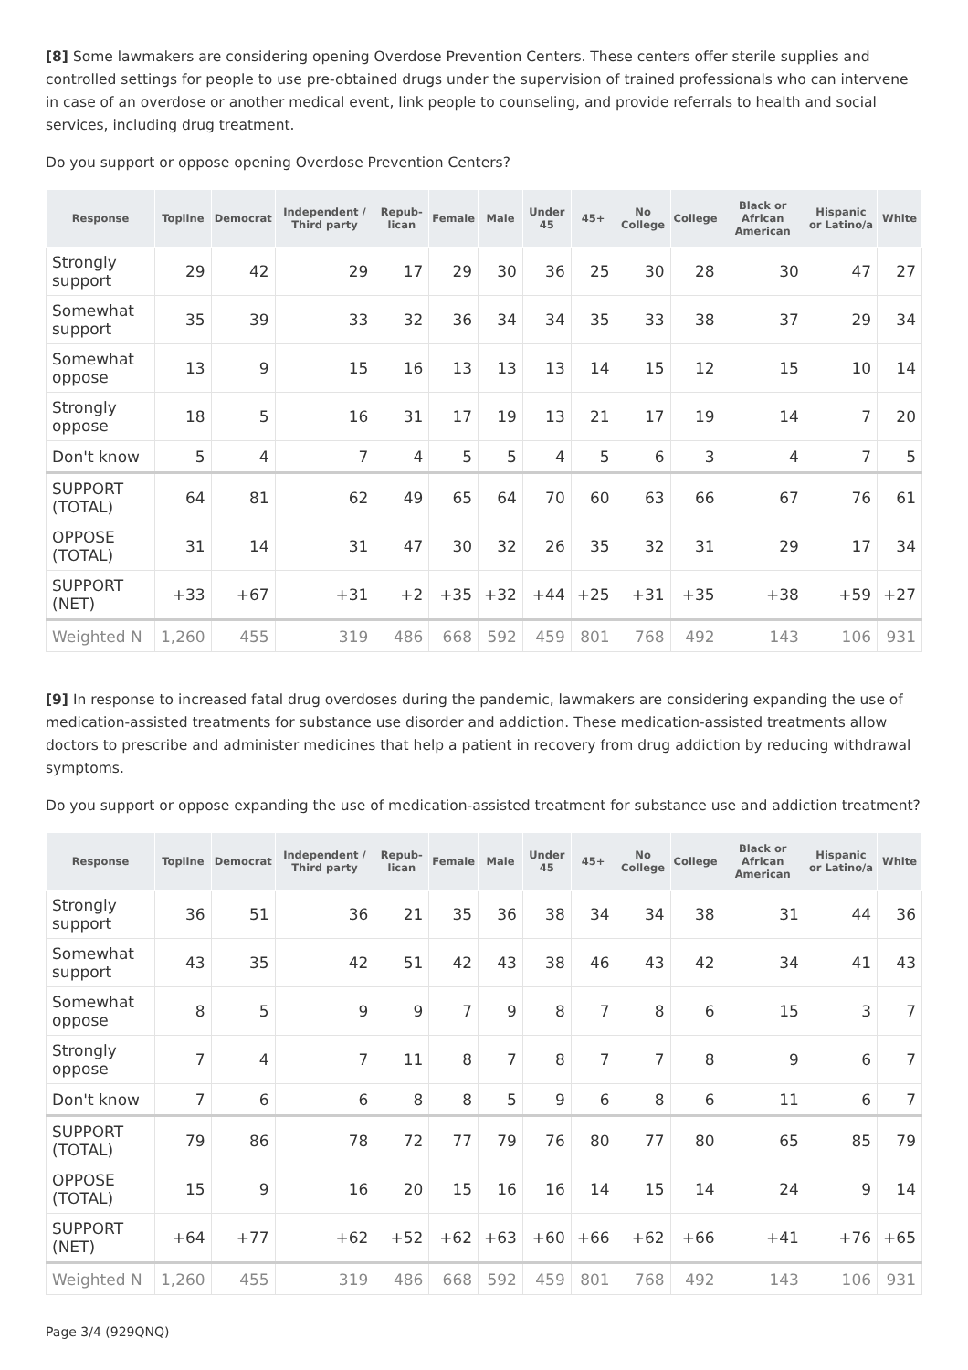[8] Some lawmakers are considering opening Overdose Prevention Centers. These centers offer sterile supplies and controlled settings for people to use pre-obtained drugs under the supervision of trained professionals who can intervene in case of an overdose or another medical event, link people to counseling, and provide referrals to health and social services, including drug treatment.
Do you support or oppose opening Overdose Prevention Centers?
| Response | Topline | Democrat | Independent / Third party | Repub-lican | Female | Male | Under 45 | 45+ | No College | College | Black or African American | Hispanic or Latino/a | White |
| --- | --- | --- | --- | --- | --- | --- | --- | --- | --- | --- | --- | --- | --- |
| Strongly support | 29 | 42 | 29 | 17 | 29 | 30 | 36 | 25 | 30 | 28 | 30 | 47 | 27 |
| Somewhat support | 35 | 39 | 33 | 32 | 36 | 34 | 34 | 35 | 33 | 38 | 37 | 29 | 34 |
| Somewhat oppose | 13 | 9 | 15 | 16 | 13 | 13 | 13 | 14 | 15 | 12 | 15 | 10 | 14 |
| Strongly oppose | 18 | 5 | 16 | 31 | 17 | 19 | 13 | 21 | 17 | 19 | 14 | 7 | 20 |
| Don't know | 5 | 4 | 7 | 4 | 5 | 5 | 4 | 5 | 6 | 3 | 4 | 7 | 5 |
| SUPPORT (TOTAL) | 64 | 81 | 62 | 49 | 65 | 64 | 70 | 60 | 63 | 66 | 67 | 76 | 61 |
| OPPOSE (TOTAL) | 31 | 14 | 31 | 47 | 30 | 32 | 26 | 35 | 32 | 31 | 29 | 17 | 34 |
| SUPPORT (NET) | +33 | +67 | +31 | +2 | +35 | +32 | +44 | +25 | +31 | +35 | +38 | +59 | +27 |
| Weighted N | 1,260 | 455 | 319 | 486 | 668 | 592 | 459 | 801 | 768 | 492 | 143 | 106 | 931 |
[9] In response to increased fatal drug overdoses during the pandemic, lawmakers are considering expanding the use of medication-assisted treatments for substance use disorder and addiction. These medication-assisted treatments allow doctors to prescribe and administer medicines that help a patient in recovery from drug addiction by reducing withdrawal symptoms.
Do you support or oppose expanding the use of medication-assisted treatment for substance use and addiction treatment?
| Response | Topline | Democrat | Independent / Third party | Repub-lican | Female | Male | Under 45 | 45+ | No College | College | Black or African American | Hispanic or Latino/a | White |
| --- | --- | --- | --- | --- | --- | --- | --- | --- | --- | --- | --- | --- | --- |
| Strongly support | 36 | 51 | 36 | 21 | 35 | 36 | 38 | 34 | 34 | 38 | 31 | 44 | 36 |
| Somewhat support | 43 | 35 | 42 | 51 | 42 | 43 | 38 | 46 | 43 | 42 | 34 | 41 | 43 |
| Somewhat oppose | 8 | 5 | 9 | 9 | 7 | 9 | 8 | 7 | 8 | 6 | 15 | 3 | 7 |
| Strongly oppose | 7 | 4 | 7 | 11 | 8 | 7 | 8 | 7 | 7 | 8 | 9 | 6 | 7 |
| Don't know | 7 | 6 | 6 | 8 | 8 | 5 | 9 | 6 | 8 | 6 | 11 | 6 | 7 |
| SUPPORT (TOTAL) | 79 | 86 | 78 | 72 | 77 | 79 | 76 | 80 | 77 | 80 | 65 | 85 | 79 |
| OPPOSE (TOTAL) | 15 | 9 | 16 | 20 | 15 | 16 | 16 | 14 | 15 | 14 | 24 | 9 | 14 |
| SUPPORT (NET) | +64 | +77 | +62 | +52 | +62 | +63 | +60 | +66 | +62 | +66 | +41 | +76 | +65 |
| Weighted N | 1,260 | 455 | 319 | 486 | 668 | 592 | 459 | 801 | 768 | 492 | 143 | 106 | 931 |
Page 3/4 (929QNQ)